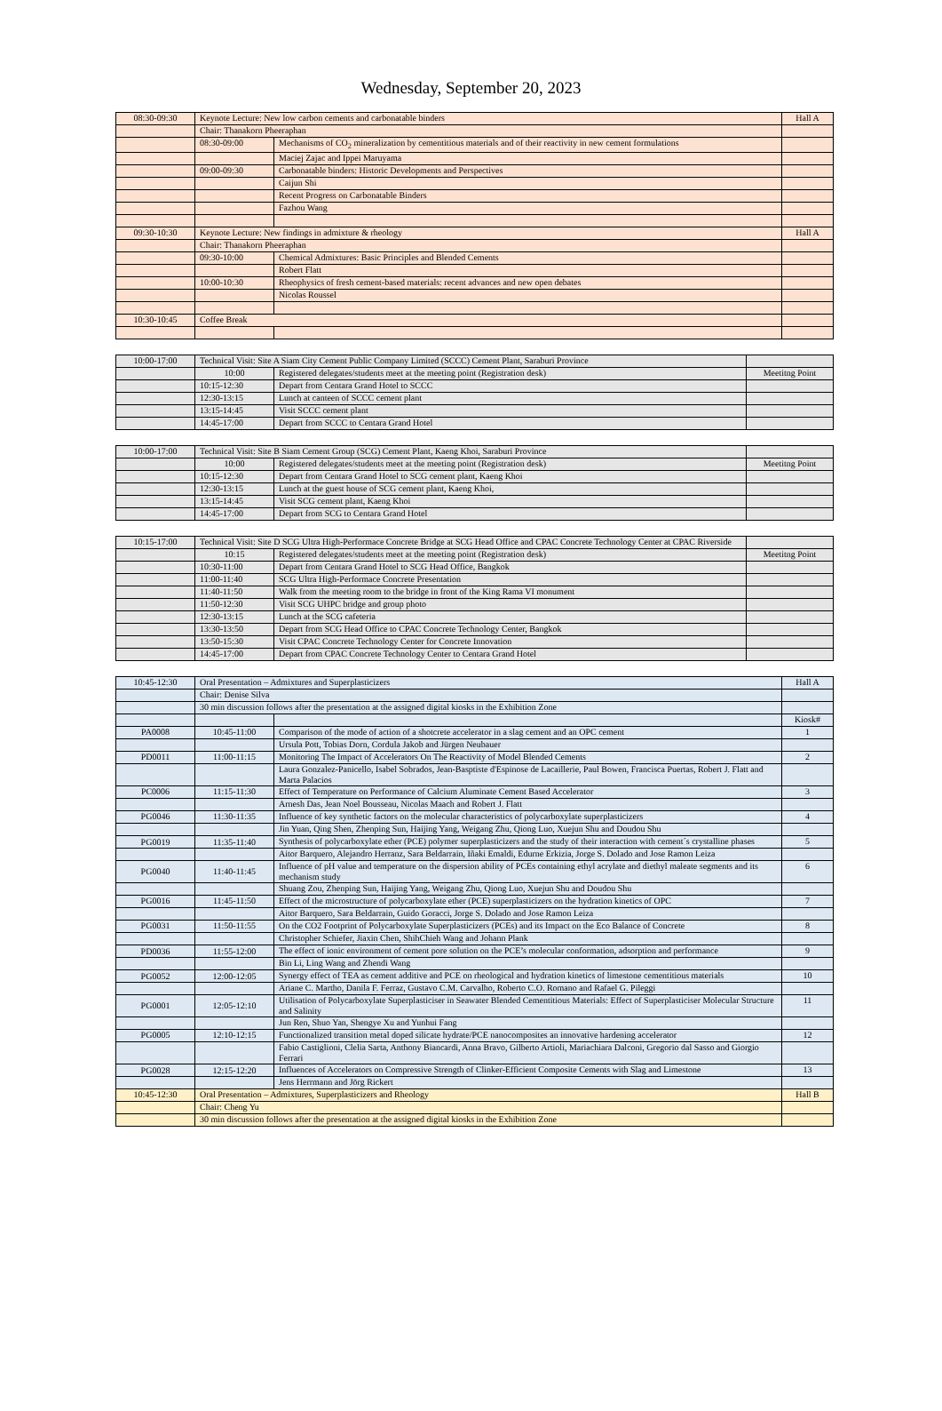Wednesday, September 20, 2023
| 08:30-09:30 | Keynote Lecture: New low carbon cements and carbonatable binders | | Hall A |
| | Chair: Thanakorn Pheeraphan | | |
| | 08:30-09:00 | Mechanisms of CO<sub>2</sub> mineralization by cementitious materials and of their reactivity in new cement formulations | |
| | | Maciej Zajac and Ippei Maruyama | |
| | 09:00-09:30 | Carbonatable binders: Historic Developments and Perspectives | |
| | | Caijun Shi | |
| | | Recent Progress on Carbonatable Binders | |
| | | Fazhou Wang | |
| 09:30-10:30 | Keynote Lecture: New findings in admixture & rheology | | Hall A |
| | Chair: Thanakorn Pheeraphan | | |
| | 09:30-10:00 | Chemical Admixtures: Basic Principles and Blended Cements | |
| | | Robert Flatt | |
| | 10:00-10:30 | Rheophysics of fresh cement-based materials: recent advances and new open debates | |
| | | Nicolas Roussel | |
| 10:30-10:45 | Coffee Break | | |
| 10:00-17:00 | Technical Visit: Site A Siam City Cement Public Company Limited (SCCC) Cement Plant, Saraburi Province | | |
| | 10:00 | Registered delegates/students meet at the meeting point (Registration desk) | Meetitng Point |
| | 10:15-12:30 | Depart from Centara Grand Hotel to SCCC | |
| | 12:30-13:15 | Lunch at canteen of SCCC cement plant | |
| | 13:15-14:45 | Visit SCCC cement plant | |
| | 14:45-17:00 | Depart from SCCC to Centara Grand Hotel | |
| 10:00-17:00 | Technical Visit: Site B Siam Cement Group (SCG) Cement Plant, Kaeng Khoi, Saraburi Province | | |
| | 10:00 | Registered delegates/students meet at the meeting point (Registration desk) | Meetitng Point |
| | 10:15-12:30 | Depart from Centara Grand Hotel to SCG cement plant, Kaeng Khoi | |
| | 12:30-13:15 | Lunch at the guest house of SCG cement plant, Kaeng Khoi, | |
| | 13:15-14:45 | Visit SCG cement plant, Kaeng Khoi | |
| | 14:45-17:00 | Depart from SCG to Centara Grand Hotel | |
| 10:15-17:00 | Technical Visit: Site D SCG Ultra High-Performace Concrete Bridge at SCG Head Office and CPAC Concrete Technology Center at CPAC Riverside | | |
| | 10:15 | Registered delegates/students meet at the meeting point (Registration desk) | Meetitng Point |
| | 10:30-11:00 | Depart from Centara Grand Hotel to SCG Head Office, Bangkok | |
| | 11:00-11:40 | SCG Ultra High-Performace Concrete Presentation | |
| | 11:40-11:50 | Walk from the meeting room to the bridge in front of the King Rama VI monument | |
| | 11:50-12:30 | Visit SCG UHPC bridge and group photo | |
| | 12:30-13:15 | Lunch at the SCG cafeteria | |
| | 13:30-13:50 | Depart from SCG Head Office to CPAC Concrete Technology Center, Bangkok | |
| | 13:50-15:30 | Visit CPAC Concrete Technology Center for Concrete Innovation | |
| | 14:45-17:00 | Depart from CPAC Concrete Technology Center to Centara Grand Hotel | |
| 10:45-12:30 | Oral Presentation – Admixtures and Superplasticizers | | Hall A |
| | Chair: Denise Silva | | |
| | 30 min discussion follows after the presentation at the assigned digital kiosks in the Exhibition Zone | | |
| | | | Kiosk# |
| PA0008 | 10:45-11:00 | Comparison of the mode of action of a shotcrete accelerator in a slag cement and an OPC cement | 1 |
| | | Ursula Pott, Tobias Dorn, Cordula Jakob and Jürgen Neubauer | |
| PD0011 | 11:00-11:15 | Monitoring The Impact of Accelerators On The Reactivity of Model Blended Cements | 2 |
| | | Laura Gonzalez-Panicello, Isabel Sobrados, Jean-Basptiste d'Espinose de Lacaillerie, Paul Bowen, Francisca Puertas, Robert J. Flatt and Marta Palacios | |
| PC0006 | 11:15-11:30 | Effect of Temperature on Performance of Calcium Aluminate Cement Based Accelerator | 3 |
| | | Arnesh Das, Jean Noel Bousseau, Nicolas Maach and Robert J. Flatt | |
| PG0046 | 11:30-11:35 | Influence of key synthetic factors on the molecular characteristics of polycarboxylate superplasticizers | 4 |
| | | Jin Yuan, Qing Shen, Zhenping Sun, Haijing Yang, Weigang Zhu, Qiong Luo, Xuejun Shu and Doudou Shu | |
| PG0019 | 11:35-11:40 | Synthesis of polycarboxylate ether (PCE) polymer superplasticizers and the study of their interaction with cement´s crystalline phases | 5 |
| | | Aitor Barquero, Alejandro Herranz, Sara Beldarrain, Iñaki Emaldi, Edurne Erkizia, Jorge S. Dolado and Jose Ramon Leiza | |
| PG0040 | 11:40-11:45 | Influence of pH value and temperature on the dispersion ability of PCEs containing ethyl acrylate and diethyl maleate segments and its mechanism study | 6 |
| | | Shuang Zou, Zhenping Sun, Haijing Yang, Weigang Zhu, Qiong Luo, Xuejun Shu and Doudou Shu | |
| PG0016 | 11:45-11:50 | Effect of the microstructure of polycarboxylate ether (PCE) superplasticizers on the hydration kinetics of OPC | 7 |
| | | Aitor Barquero, Sara Beldarrain, Guido Goracci, Jorge S. Dolado and Jose Ramon Leiza | |
| PG0031 | 11:50-11:55 | On the CO2 Footprint of Polycarboxylate Superplasticizers (PCEs) and its Impact on the Eco Balance of Concrete | 8 |
| | | Christopher Schiefer, Jiaxin Chen, ShihChieh Wang and Johann Plank | |
| PD0036 | 11:55-12:00 | The effect of ionic environment of cement pore solution on the PCE’s molecular conformation, adsorption and performance | 9 |
| | | Bin Li, Ling Wang and Zhendi Wang | |
| PG0052 | 12:00-12:05 | Synergy effect of TEA as cement additive and PCE on rheological and hydration kinetics of limestone cementitious materials | 10 |
| | | Ariane C. Martho, Danila F. Ferraz, Gustavo C.M. Carvalho, Roberto C.O. Romano and Rafael G. Pileggi | |
| PG0001 | 12:05-12:10 | Utilisation of Polycarboxylate Superplasticiser in Seawater Blended Cementitious Materials: Effect of Superplasticiser Molecular Structure and Salinity | 11 |
| | | Jun Ren, Shuo Yan, Shengye Xu and Yunhui Fang | |
| PG0005 | 12:10-12:15 | Functionalized transition metal doped silicate hydrate/PCE nanocomposites an innovative hardening accelerator | 12 |
| | | Fabio Castiglioni, Clelia Sarta, Anthony Biancardi, Anna Bravo, Gilberto Artioli, Mariachiara Dalconi, Gregorio dal Sasso and Giorgio Ferrari | |
| PG0028 | 12:15-12:20 | Influences of Accelerators on Compressive Strength of Clinker-Efficient Composite Cements with Slag and Limestone | 13 |
| | | Jens Herrmann and Jörg Rickert | |
| 10:45-12:30 | Oral Presentation – Admixtures, Superplasticizers and Rheology | | Hall B |
| | Chair: Cheng Yu | | |
| | 30 min discussion follows after the presentation at the assigned digital kiosks in the Exhibition Zone | | |